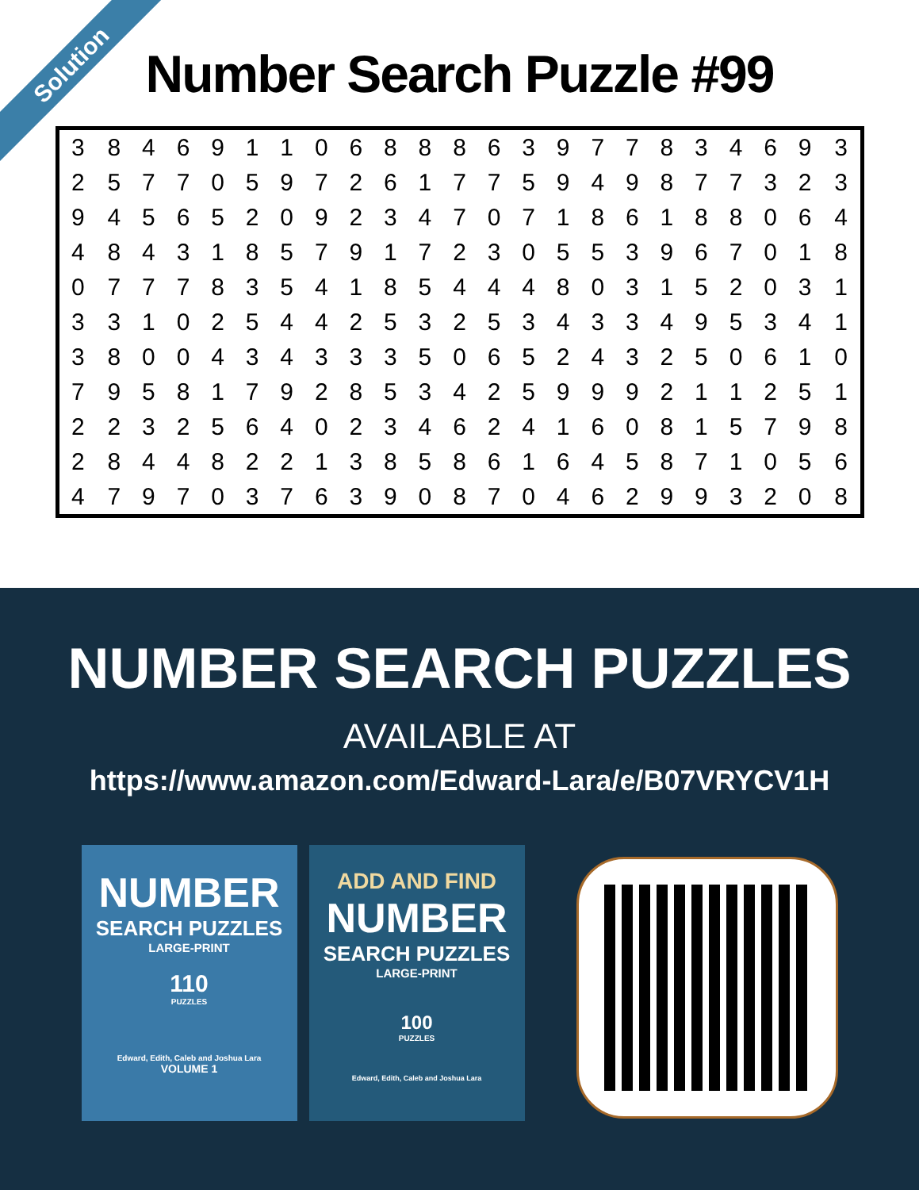Solution
Number Search Puzzle #99
| 3 | 8 | 4 | 6 | 9 | 1 | 1 | 0 | 6 | 8 | 8 | 8 | 6 | 3 | 9 | 7 | 7 | 8 | 3 | 4 | 6 | 9 | 3 |
| 2 | 5 | 7 | 7 | 0 | 5 | 9 | 7 | 2 | 6 | 1 | 7 | 7 | 5 | 9 | 4 | 9 | 8 | 7 | 7 | 3 | 2 | 3 |
| 9 | 4 | 5 | 6 | 5 | 2 | 0 | 9 | 2 | 3 | 4 | 7 | 0 | 7 | 1 | 8 | 6 | 1 | 8 | 8 | 0 | 6 | 4 |
| 4 | 8 | 4 | 3 | 1 | 8 | 5 | 7 | 9 | 1 | 7 | 2 | 3 | 0 | 5 | 5 | 3 | 9 | 6 | 7 | 0 | 1 | 8 |
| 0 | 7 | 7 | 7 | 8 | 3 | 5 | 4 | 1 | 8 | 5 | 4 | 4 | 4 | 8 | 0 | 3 | 1 | 5 | 2 | 0 | 3 | 1 |
| 3 | 3 | 1 | 0 | 2 | 5 | 4 | 4 | 2 | 5 | 3 | 2 | 5 | 3 | 4 | 3 | 3 | 4 | 9 | 5 | 3 | 4 | 1 |
| 3 | 8 | 0 | 0 | 4 | 3 | 4 | 3 | 3 | 3 | 5 | 0 | 6 | 5 | 2 | 4 | 3 | 2 | 5 | 0 | 6 | 1 | 0 |
| 7 | 9 | 5 | 8 | 1 | 7 | 9 | 2 | 8 | 5 | 3 | 4 | 2 | 5 | 9 | 9 | 9 | 2 | 1 | 1 | 2 | 5 | 1 |
| 2 | 2 | 3 | 2 | 5 | 6 | 4 | 0 | 2 | 3 | 4 | 6 | 2 | 4 | 1 | 6 | 0 | 8 | 1 | 5 | 7 | 9 | 8 |
| 2 | 8 | 4 | 4 | 8 | 2 | 2 | 1 | 3 | 8 | 5 | 8 | 6 | 1 | 6 | 4 | 5 | 8 | 7 | 1 | 0 | 5 | 6 |
| 4 | 7 | 9 | 7 | 0 | 3 | 7 | 6 | 3 | 9 | 0 | 8 | 7 | 0 | 4 | 6 | 2 | 9 | 9 | 3 | 2 | 0 | 8 |
NUMBER SEARCH PUZZLES
AVAILABLE AT
https://www.amazon.com/Edward-Lara/e/B07VRYCV1H
NUMBER
SEARCH PUZZLES
LARGE-PRINT
110
PUZZLES
Edward, Edith, Caleb and Joshua Lara
VOLUME 1
ADD AND FIND
NUMBER
SEARCH PUZZLES
LARGE-PRINT
100
PUZZLES
Edward, Edith, Caleb and Joshua Lara